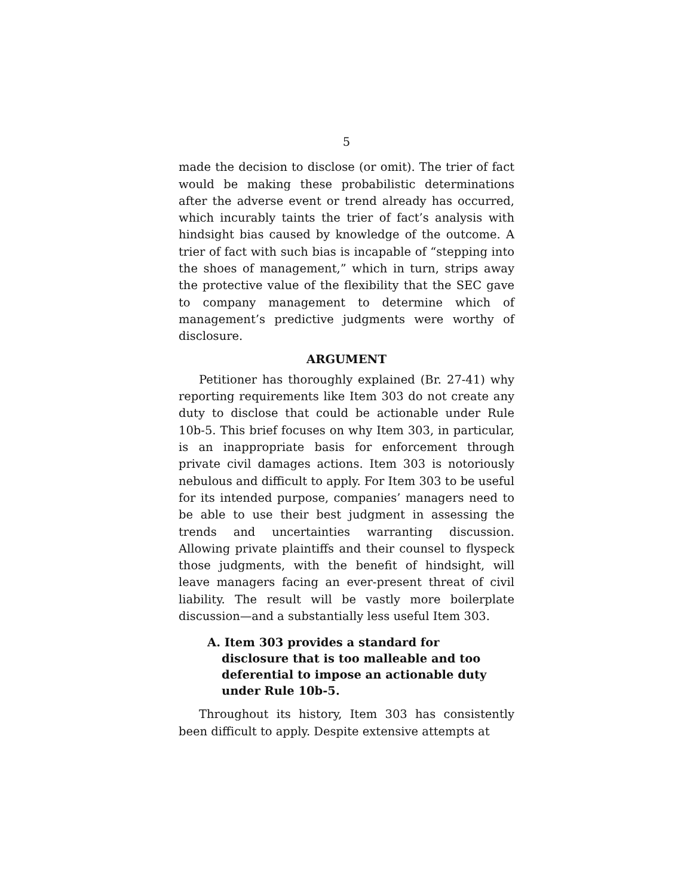5
made the decision to disclose (or omit). The trier of fact would be making these probabilistic determinations after the adverse event or trend already has occurred, which incurably taints the trier of fact’s analysis with hindsight bias caused by knowledge of the outcome. A trier of fact with such bias is incapable of “stepping into the shoes of management,” which in turn, strips away the protective value of the flexibility that the SEC gave to company management to determine which of management’s predictive judgments were worthy of disclosure.
ARGUMENT
Petitioner has thoroughly explained (Br. 27-41) why reporting requirements like Item 303 do not create any duty to disclose that could be actionable under Rule 10b-5. This brief focuses on why Item 303, in particular, is an inappropriate basis for enforcement through private civil damages actions. Item 303 is notoriously nebulous and difficult to apply. For Item 303 to be useful for its intended purpose, companies’ managers need to be able to use their best judgment in assessing the trends and uncertainties warranting discussion. Allowing private plaintiffs and their counsel to flyspeck those judgments, with the benefit of hindsight, will leave managers facing an ever-present threat of civil liability. The result will be vastly more boilerplate discussion—and a substantially less useful Item 303.
A. Item 303 provides a standard for disclosure that is too malleable and too deferential to impose an actionable duty under Rule 10b-5.
Throughout its history, Item 303 has consistently been difficult to apply. Despite extensive attempts at